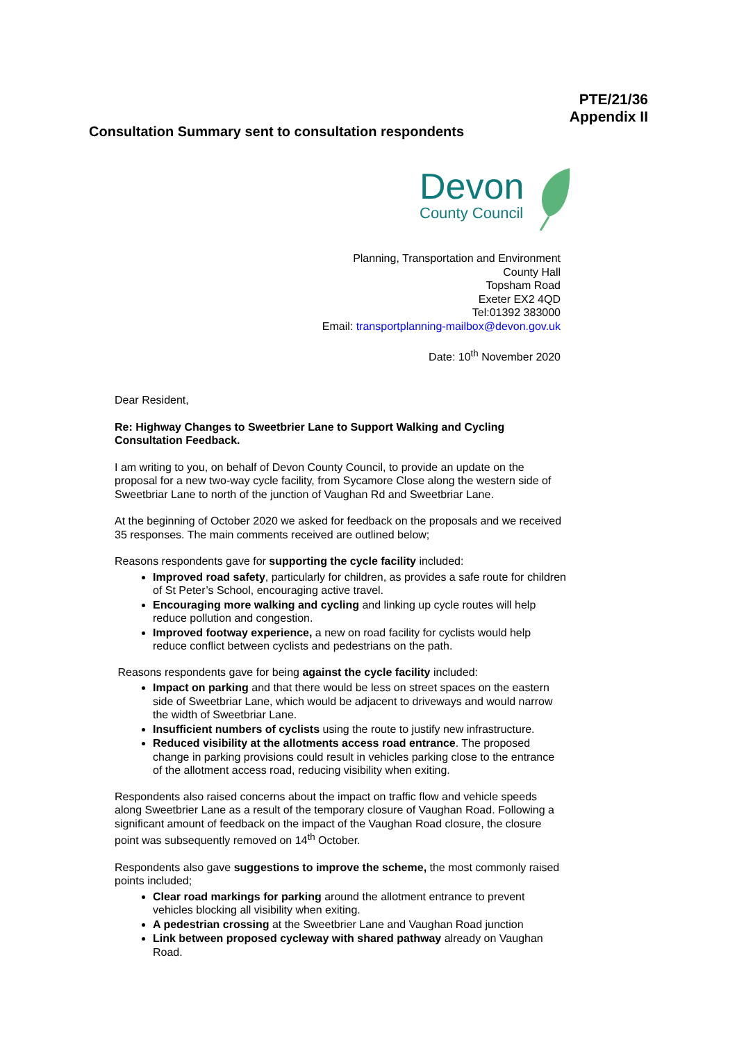PTE/21/36
Appendix II
Consultation Summary sent to consultation respondents
Devon
County Council
Planning, Transportation and Environment
County Hall
Topsham Road
Exeter EX2 4QD
Tel:01392 383000
Email: transportplanning-mailbox@devon.gov.uk
Date: 10<sup>th</sup> November 2020
Dear Resident,
Re: Highway Changes to Sweetbrier Lane to Support Walking and Cycling Consultation Feedback.
I am writing to you, on behalf of Devon County Council, to provide an update on the proposal for a new two-way cycle facility, from Sycamore Close along the western side of Sweetbriar Lane to north of the junction of Vaughan Rd and Sweetbriar Lane.
At the beginning of October 2020 we asked for feedback on the proposals and we received 35 responses. The main comments received are outlined below;
Reasons respondents gave for supporting the cycle facility included:
Improved road safety, particularly for children, as provides a safe route for children of St Peter’s School, encouraging active travel.
Encouraging more walking and cycling and linking up cycle routes will help reduce pollution and congestion.
Improved footway experience, a new on road facility for cyclists would help reduce conflict between cyclists and pedestrians on the path.
Reasons respondents gave for being against the cycle facility included:
Impact on parking and that there would be less on street spaces on the eastern side of Sweetbriar Lane, which would be adjacent to driveways and would narrow the width of Sweetbriar Lane.
Insufficient numbers of cyclists using the route to justify new infrastructure.
Reduced visibility at the allotments access road entrance. The proposed change in parking provisions could result in vehicles parking close to the entrance of the allotment access road, reducing visibility when exiting.
Respondents also raised concerns about the impact on traffic flow and vehicle speeds along Sweetbrier Lane as a result of the temporary closure of Vaughan Road. Following a significant amount of feedback on the impact of the Vaughan Road closure, the closure point was subsequently removed on 14<sup>th</sup> October.
Respondents also gave suggestions to improve the scheme, the most commonly raised points included;
Clear road markings for parking around the allotment entrance to prevent vehicles blocking all visibility when exiting.
A pedestrian crossing at the Sweetbrier Lane and Vaughan Road junction
Link between proposed cycleway with shared pathway already on Vaughan Road.